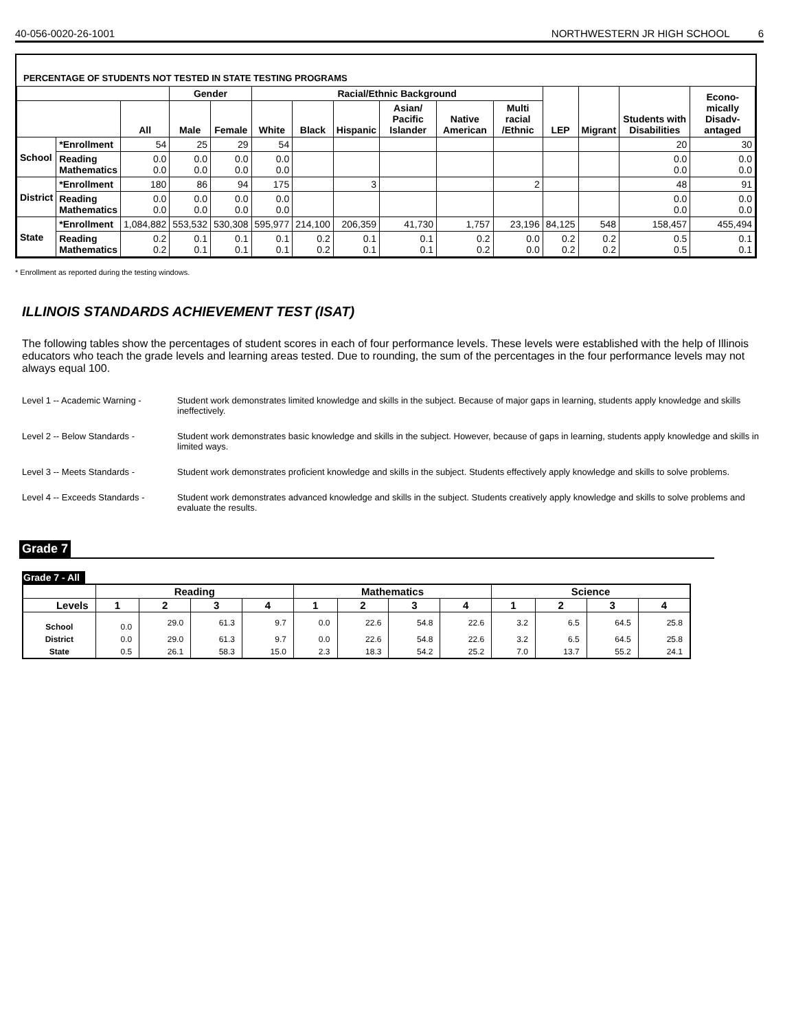40-056-0020-26-1001 NORTHWESTERN JR HIGH SCHOOL 6
PERCENTAGE OF STUDENTS NOT TESTED IN STATE TESTING PROGRAMS
| | | | Gender | | Racial/Ethnic Background | | | | | | LEP | Migrant | Students with Disabilities | Econo-mically Disadv-antaged |
| --- | --- | --- | --- | --- | --- | --- | --- | --- | --- | --- | --- | --- | --- | --- |
| | | All | Male | Female | White | Black | Hispanic | Asian/ Pacific Islander | Native American | Multi racial /Ethnic | | | | |
| School | *Enrollment | 54 | 25 | 29 | 54 | | | | | | | | 20 | 30 |
| | Reading Mathematics | 0.0 0.0 | 0.0 0.0 | 0.0 0.0 | 0.0 0.0 | | | | | | | | 0.0 0.0 | 0.0 0.0 |
| District | *Enrollment | 180 | 86 | 94 | 175 | | 3 | | | 2 | | | 48 | 91 |
| | Reading Mathematics | 0.0 0.0 | 0.0 0.0 | 0.0 0.0 | 0.0 0.0 | | | | | | | | 0.0 0.0 | 0.0 0.0 |
| State | *Enrollment | 1,084,882 | 553,532 | 530,308 | 595,977 | 214,100 | 206,359 | 41,730 | 1,757 | 23,196 | 84,125 | 548 | 158,457 | 455,494 |
| | Reading Mathematics | 0.2 0.2 | 0.1 0.1 | 0.1 0.1 | 0.1 0.1 | 0.2 0.2 | 0.1 0.1 | 0.1 0.1 | 0.2 0.2 | 0.0 0.0 | 0.2 0.2 | 0.2 0.2 | 0.5 0.5 | 0.1 0.1 |
* Enrollment as reported during the testing windows.
ILLINOIS STANDARDS ACHIEVEMENT TEST (ISAT)
The following tables show the percentages of student scores in each of four performance levels. These levels were established with the help of Illinois educators who teach the grade levels and learning areas tested. Due to rounding, the sum of the percentages in the four performance levels may not always equal 100.
Level 1 -- Academic Warning -
Student work demonstrates limited knowledge and skills in the subject. Because of major gaps in learning, students apply knowledge and skills ineffectively.
Level 2 -- Below Standards - Student work demonstrates basic knowledge and skills in the subject. However, because of gaps in learning, students apply knowledge and skills in limited ways.
Level 3 -- Meets Standards - Student work demonstrates proficient knowledge and skills in the subject. Students effectively apply knowledge and skills to solve problems.
Level 4 -- Exceeds Standards -
Student work demonstrates advanced knowledge and skills in the subject. Students creatively apply knowledge and skills to solve problems and evaluate the results.
Grade 7
Grade 7 - All
| | Reading | | | | Mathematics | | | | Science | | | |
| --- | --- | --- | --- | --- | --- | --- | --- | --- | --- | --- | --- | --- |
| Levels | 1 | 2 | 3 | 4 | 1 | 2 | 3 | 4 | 1 | 2 | 3 | 4 |
| School | 0.0 | 29.0 | 61.3 | 9.7 | 0.0 | 22.6 | 54.8 | 22.6 | 3.2 | 6.5 | 64.5 | 25.8 |
| District | 0.0 | 29.0 | 61.3 | 9.7 | 0.0 | 22.6 | 54.8 | 22.6 | 3.2 | 6.5 | 64.5 | 25.8 |
| State | 0.5 | 26.1 | 58.3 | 15.0 | 2.3 | 18.3 | 54.2 | 25.2 | 7.0 | 13.7 | 55.2 | 24.1 |